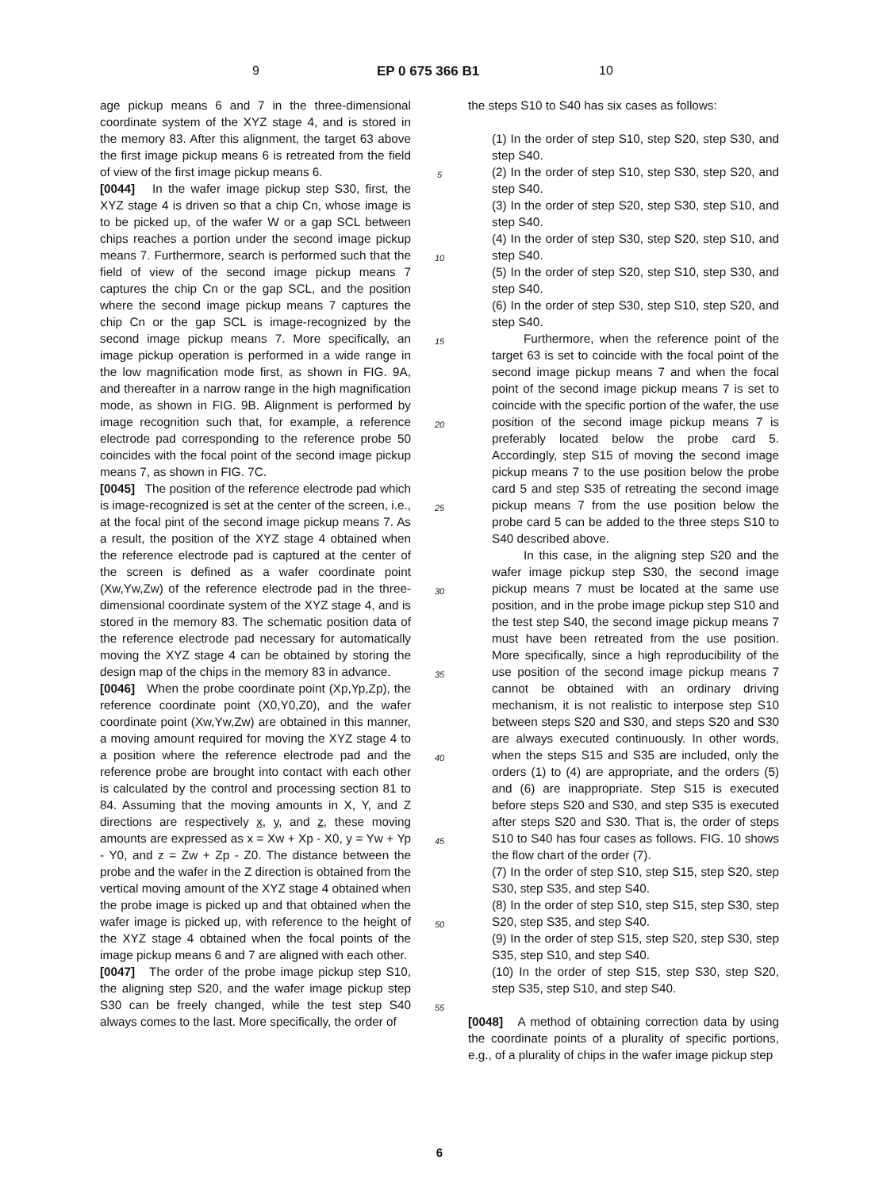9 EP 0 675 366 B1 10
age pickup means 6 and 7 in the three-dimensional coordinate system of the XYZ stage 4, and is stored in the memory 83. After this alignment, the target 63 above the first image pickup means 6 is retreated from the field of view of the first image pickup means 6.
[0044] In the wafer image pickup step S30, first, the XYZ stage 4 is driven so that a chip Cn, whose image is to be picked up, of the wafer W or a gap SCL between chips reaches a portion under the second image pickup means 7. Furthermore, search is performed such that the field of view of the second image pickup means 7 captures the chip Cn or the gap SCL, and the position where the second image pickup means 7 captures the chip Cn or the gap SCL is image-recognized by the second image pickup means 7. More specifically, an image pickup operation is performed in a wide range in the low magnification mode first, as shown in FIG. 9A, and thereafter in a narrow range in the high magnification mode, as shown in FIG. 9B. Alignment is performed by image recognition such that, for example, a reference electrode pad corresponding to the reference probe 50 coincides with the focal point of the second image pickup means 7, as shown in FIG. 7C.
[0045] The position of the reference electrode pad which is image-recognized is set at the center of the screen, i.e., at the focal pint of the second image pickup means 7. As a result, the position of the XYZ stage 4 obtained when the reference electrode pad is captured at the center of the screen is defined as a wafer coordinate point (Xw,Yw,Zw) of the reference electrode pad in the three-dimensional coordinate system of the XYZ stage 4, and is stored in the memory 83. The schematic position data of the reference electrode pad necessary for automatically moving the XYZ stage 4 can be obtained by storing the design map of the chips in the memory 83 in advance.
[0046] When the probe coordinate point (Xp,Yp,Zp), the reference coordinate point (X0,Y0,Z0), and the wafer coordinate point (Xw,Yw,Zw) are obtained in this manner, a moving amount required for moving the XYZ stage 4 to a position where the reference electrode pad and the reference probe are brought into contact with each other is calculated by the control and processing section 81 to 84. Assuming that the moving amounts in X, Y, and Z directions are respectively x, y, and z, these moving amounts are expressed as x = Xw + Xp - X0, y = Yw + Yp - Y0, and z = Zw + Zp - Z0. The distance between the probe and the wafer in the Z direction is obtained from the vertical moving amount of the XYZ stage 4 obtained when the probe image is picked up and that obtained when the wafer image is picked up, with reference to the height of the XYZ stage 4 obtained when the focal points of the image pickup means 6 and 7 are aligned with each other.
[0047] The order of the probe image pickup step S10, the aligning step S20, and the wafer image pickup step S30 can be freely changed, while the test step S40 always comes to the last. More specifically, the order of
5
10
15
20
25
30
35
40
45
50
55
the steps S10 to S40 has six cases as follows:
(1) In the order of step S10, step S20, step S30, and step S40.
(2) In the order of step S10, step S30, step S20, and step S40.
(3) In the order of step S20, step S30, step S10, and step S40.
(4) In the order of step S30, step S20, step S10, and step S40.
(5) In the order of step S20, step S10, step S30, and step S40.
(6) In the order of step S30, step S10, step S20, and step S40.
Furthermore, when the reference point of the target 63 is set to coincide with the focal point of the second image pickup means 7 and when the focal point of the second image pickup means 7 is set to coincide with the specific portion of the wafer, the use position of the second image pickup means 7 is preferably located below the probe card 5. Accordingly, step S15 of moving the second image pickup means 7 to the use position below the probe card 5 and step S35 of retreating the second image pickup means 7 from the use position below the probe card 5 can be added to the three steps S10 to S40 described above.
In this case, in the aligning step S20 and the wafer image pickup step S30, the second image pickup means 7 must be located at the same use position, and in the probe image pickup step S10 and the test step S40, the second image pickup means 7 must have been retreated from the use position. More specifically, since a high reproducibility of the use position of the second image pickup means 7 cannot be obtained with an ordinary driving mechanism, it is not realistic to interpose step S10 between steps S20 and S30, and steps S20 and S30 are always executed continuously. In other words, when the steps S15 and S35 are included, only the orders (1) to (4) are appropriate, and the orders (5) and (6) are inappropriate. Step S15 is executed before steps S20 and S30, and step S35 is executed after steps S20 and S30. That is, the order of steps S10 to S40 has four cases as follows. FIG. 10 shows the flow chart of the order (7).
(7) In the order of step S10, step S15, step S20, step S30, step S35, and step S40.
(8) In the order of step S10, step S15, step S30, step S20, step S35, and step S40.
(9) In the order of step S15, step S20, step S30, step S35, step S10, and step S40.
(10) In the order of step S15, step S30, step S20, step S35, step S10, and step S40.
[0048] A method of obtaining correction data by using the coordinate points of a plurality of specific portions, e.g., of a plurality of chips in the wafer image pickup step
6